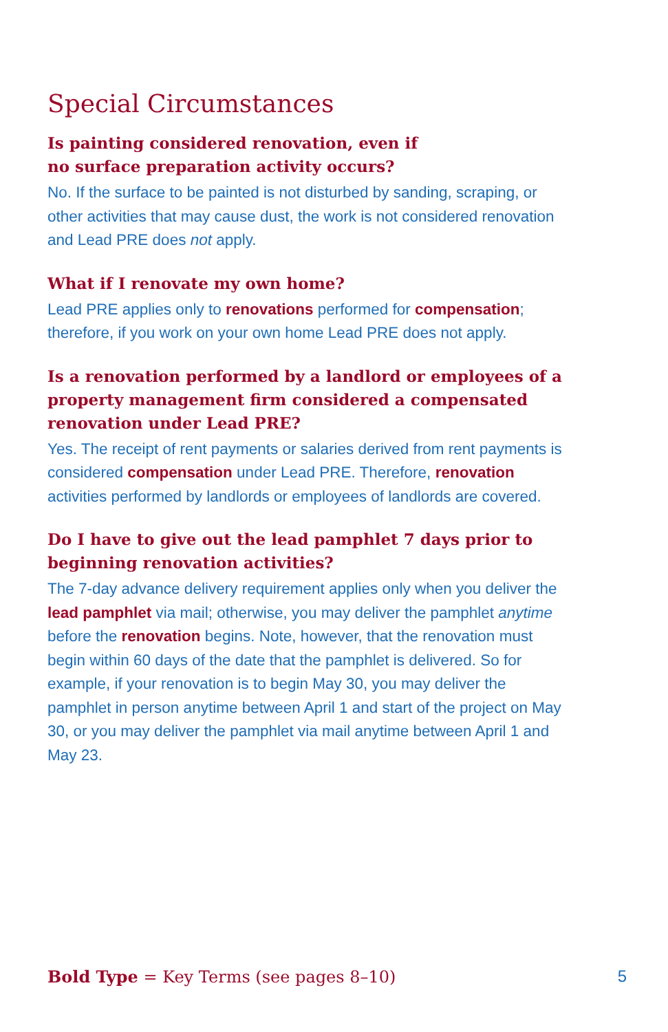Special Circumstances
Is painting considered renovation, even if
no surface preparation activity occurs?
No. If the surface to be painted is not disturbed by sanding, scraping, or other activities that may cause dust, the work is not considered renovation and Lead PRE does not apply.
What if I renovate my own home?
Lead PRE applies only to renovations performed for compensation; therefore, if you work on your own home Lead PRE does not apply.
Is a renovation performed by a landlord or employees of a property management firm considered a compensated renovation under Lead PRE?
Yes. The receipt of rent payments or salaries derived from rent payments is considered compensation under Lead PRE. Therefore, renovation activities performed by landlords or employees of landlords are covered.
Do I have to give out the lead pamphlet 7 days prior to beginning renovation activities?
The 7-day advance delivery requirement applies only when you deliver the lead pamphlet via mail; otherwise, you may deliver the pamphlet anytime before the renovation begins. Note, however, that the renovation must begin within 60 days of the date that the pamphlet is delivered. So for example, if your renovation is to begin May 30, you may deliver the pamphlet in person anytime between April 1 and start of the project on May 30, or you may deliver the pamphlet via mail anytime between April 1 and May 23.
Bold Type = Key Terms (see pages 8–10) 5